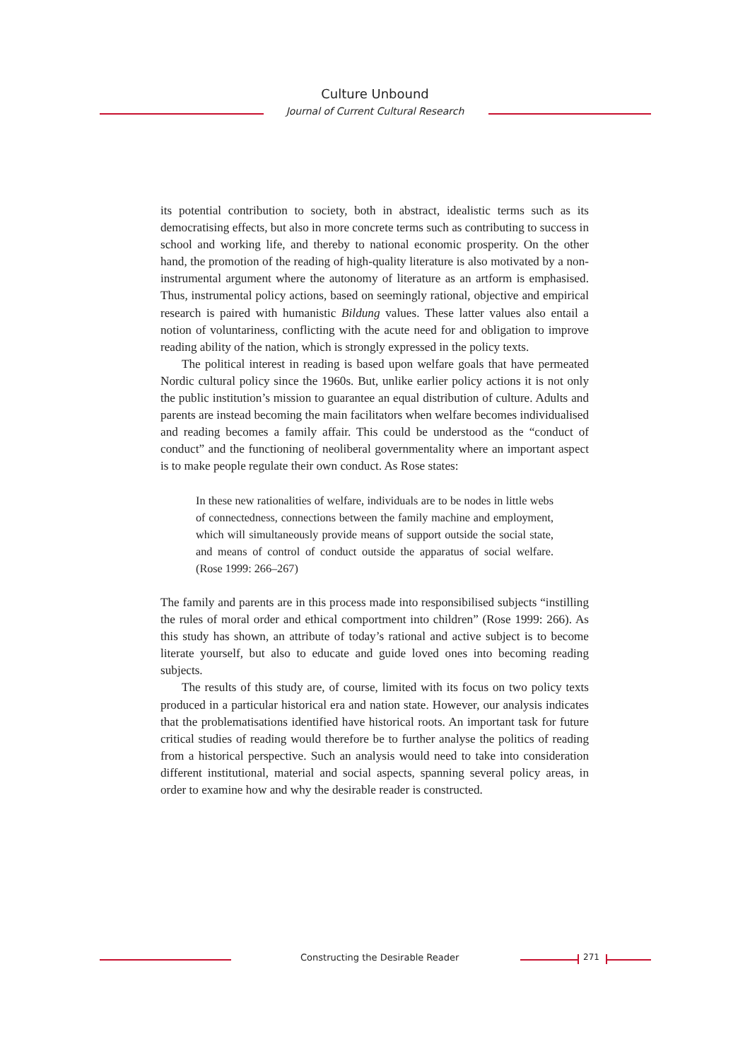Culture Unbound
Journal of Current Cultural Research
its potential contribution to society, both in abstract, idealistic terms such as its democratising effects, but also in more concrete terms such as contributing to success in school and working life, and thereby to national economic prosperity. On the other hand, the promotion of the reading of high-quality literature is also motivated by a non-instrumental argument where the autonomy of literature as an artform is emphasised. Thus, instrumental policy actions, based on seemingly rational, objective and empirical research is paired with humanistic Bildung values. These latter values also entail a notion of voluntariness, conflicting with the acute need for and obligation to improve reading ability of the nation, which is strongly expressed in the policy texts.
The political interest in reading is based upon welfare goals that have permeated Nordic cultural policy since the 1960s. But, unlike earlier policy actions it is not only the public institution’s mission to guarantee an equal distribution of culture. Adults and parents are instead becoming the main facilitators when welfare becomes individualised and reading becomes a family affair. This could be understood as the “conduct of conduct” and the functioning of neoliberal governmentality where an important aspect is to make people regulate their own conduct. As Rose states:
In these new rationalities of welfare, individuals are to be nodes in little webs of connectedness, connections between the family machine and employment, which will simultaneously provide means of support outside the social state, and means of control of conduct outside the apparatus of social welfare. (Rose 1999: 266–267)
The family and parents are in this process made into responsibilised subjects “instilling the rules of moral order and ethical comportment into children” (Rose 1999: 266). As this study has shown, an attribute of today’s rational and active subject is to become literate yourself, but also to educate and guide loved ones into becoming reading subjects.
The results of this study are, of course, limited with its focus on two policy texts produced in a particular historical era and nation state. However, our analysis indicates that the problematisations identified have historical roots. An important task for future critical studies of reading would therefore be to further analyse the politics of reading from a historical perspective. Such an analysis would need to take into consideration different institutional, material and social aspects, spanning several policy areas, in order to examine how and why the desirable reader is constructed.
Constructing the Desirable Reader
271